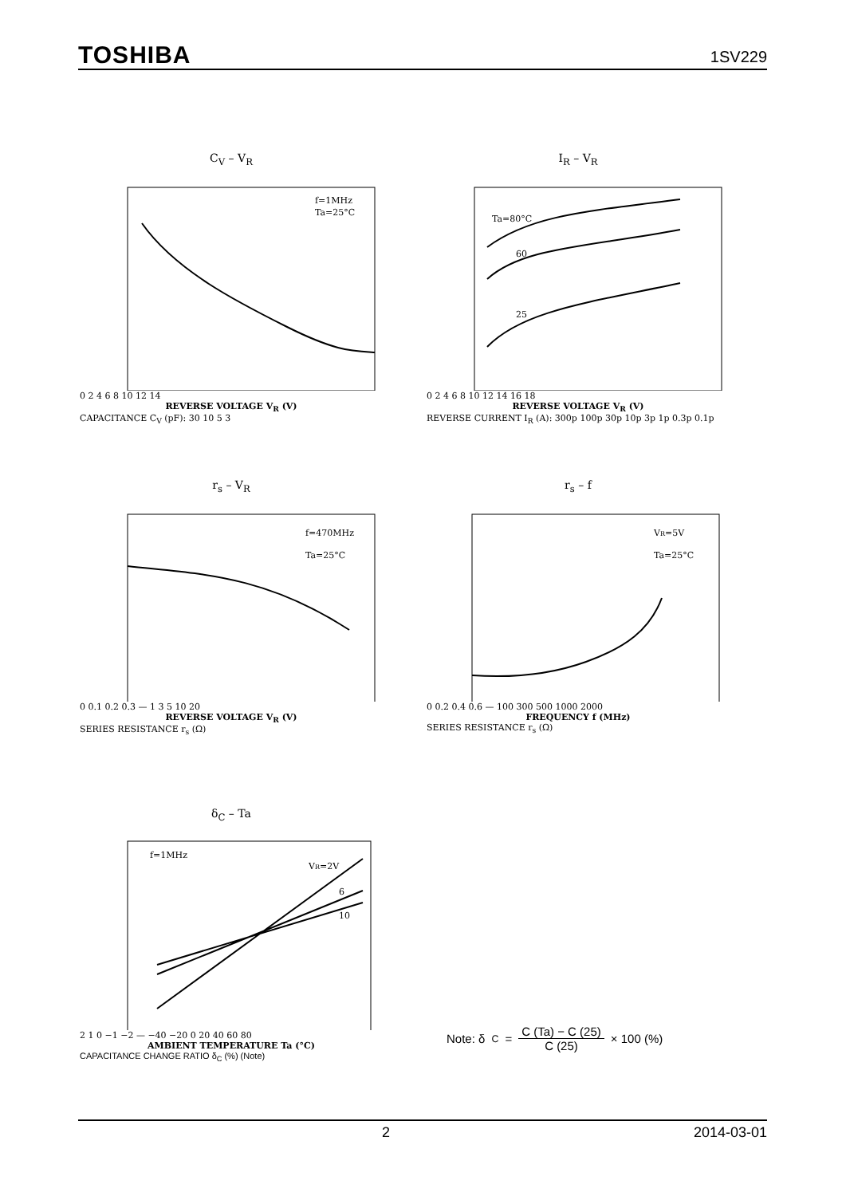TOSHIBA
1SV229
C<sub>V</sub> – V<sub>R</sub>
f=1MHz
Ta=25°C
0 2 4 6 8 10 12 14
REVERSE VOLTAGE V<sub>R</sub> (V)
CAPACITANCE C<sub>V</sub> (pF): 30 10 5 3
I<sub>R</sub> – V<sub>R</sub>
Ta=80°C
60
25
0 2 4 6 8 10 12 14 16 18
REVERSE VOLTAGE V<sub>R</sub> (V)
REVERSE CURRENT I<sub>R</sub> (A): 300p 100p 30p 10p 3p 1p 0.3p 0.1p
r<sub>s</sub> – V<sub>R</sub>
f=470MHz
Ta=25°C
0 0.1 0.2 0.3 — 1 3 5 10 20
REVERSE VOLTAGE V<sub>R</sub> (V)
SERIES RESISTANCE r<sub>s</sub> (Ω)
r<sub>s</sub> – f
VR=5V
Ta=25°C
0 0.2 0.4 0.6 — 100 300 500 1000 2000
FREQUENCY f (MHz)
SERIES RESISTANCE r<sub>s</sub> (Ω)
δ<sub>C</sub> – Ta
f=1MHz
VR=2V
6
10
2 1 0 −1 −2 — −40 −20 0 20 40 60 80
AMBIENT TEMPERATURE Ta (°C)
CAPACITANCE CHANGE RATIO δ<sub>C</sub> (%) (Note)
Note: δ<sub>C</sub> = C (Ta) − C (25) C (25) × 100 (%)
2 2014-03-01